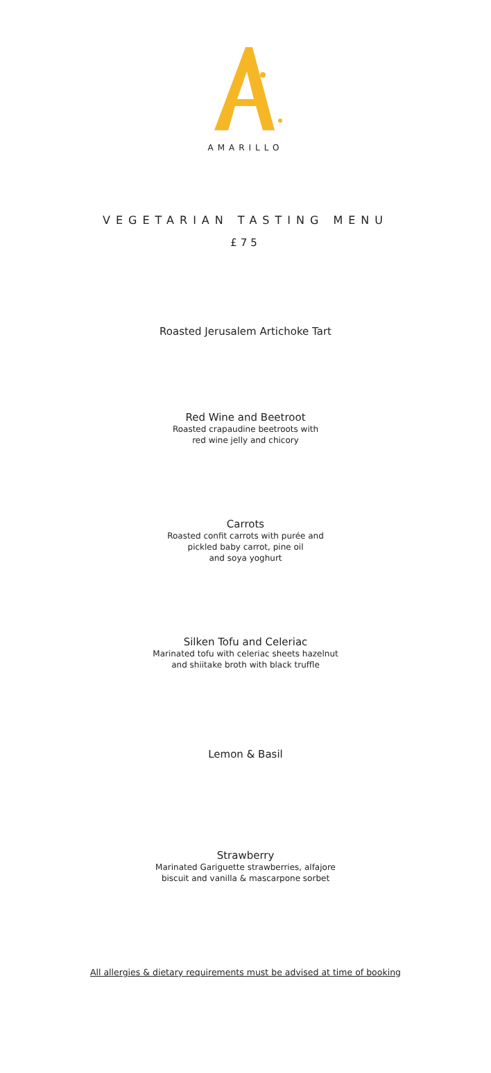AMARILLO
VEGETARIAN TASTING MENU
£75
Roasted Jerusalem Artichoke Tart
Red Wine and Beetroot
Roasted crapaudine beetroots with
red wine jelly and chicory
Carrots
Roasted confit carrots with purée and
pickled baby carrot, pine oil
and soya yoghurt
Silken Tofu and Celeriac
Marinated tofu with celeriac sheets hazelnut
and shiitake broth with black truffle
Lemon & Basil
Strawberry
Marinated Gariguette strawberries, alfajore
biscuit and vanilla & mascarpone sorbet
All allergies & dietary requirements must be advised at time of booking